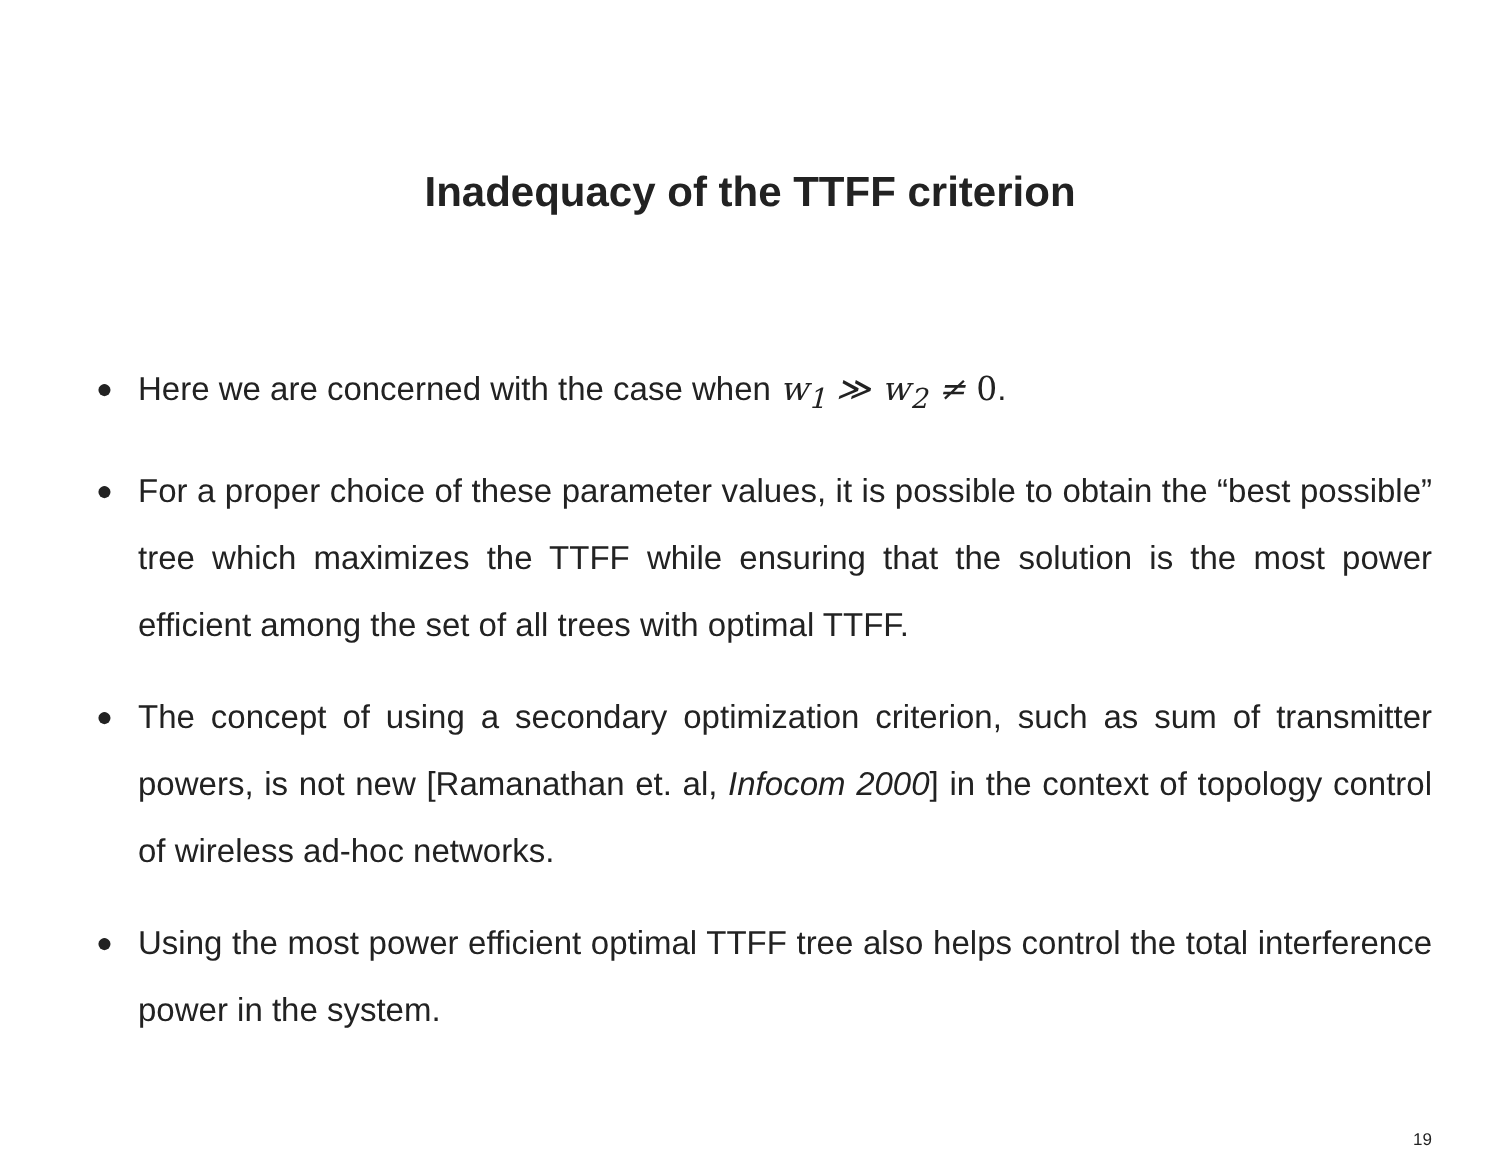Inadequacy of the TTFF criterion
● Here we are concerned with the case when w<sub>1</sub> ≫ w<sub>2</sub> ≠ 0.
● For a proper choice of these parameter values, it is possible to obtain the “best possible” tree which maximizes the TTFF while ensuring that the solution is the most power efficient among the set of all trees with optimal TTFF.
● The concept of using a secondary optimization criterion, such as sum of transmitter powers, is not new [Ramanathan et. al, Infocom 2000] in the context of topology control of wireless ad-hoc networks.
● Using the most power efficient optimal TTFF tree also helps control the total interference power in the system.
19